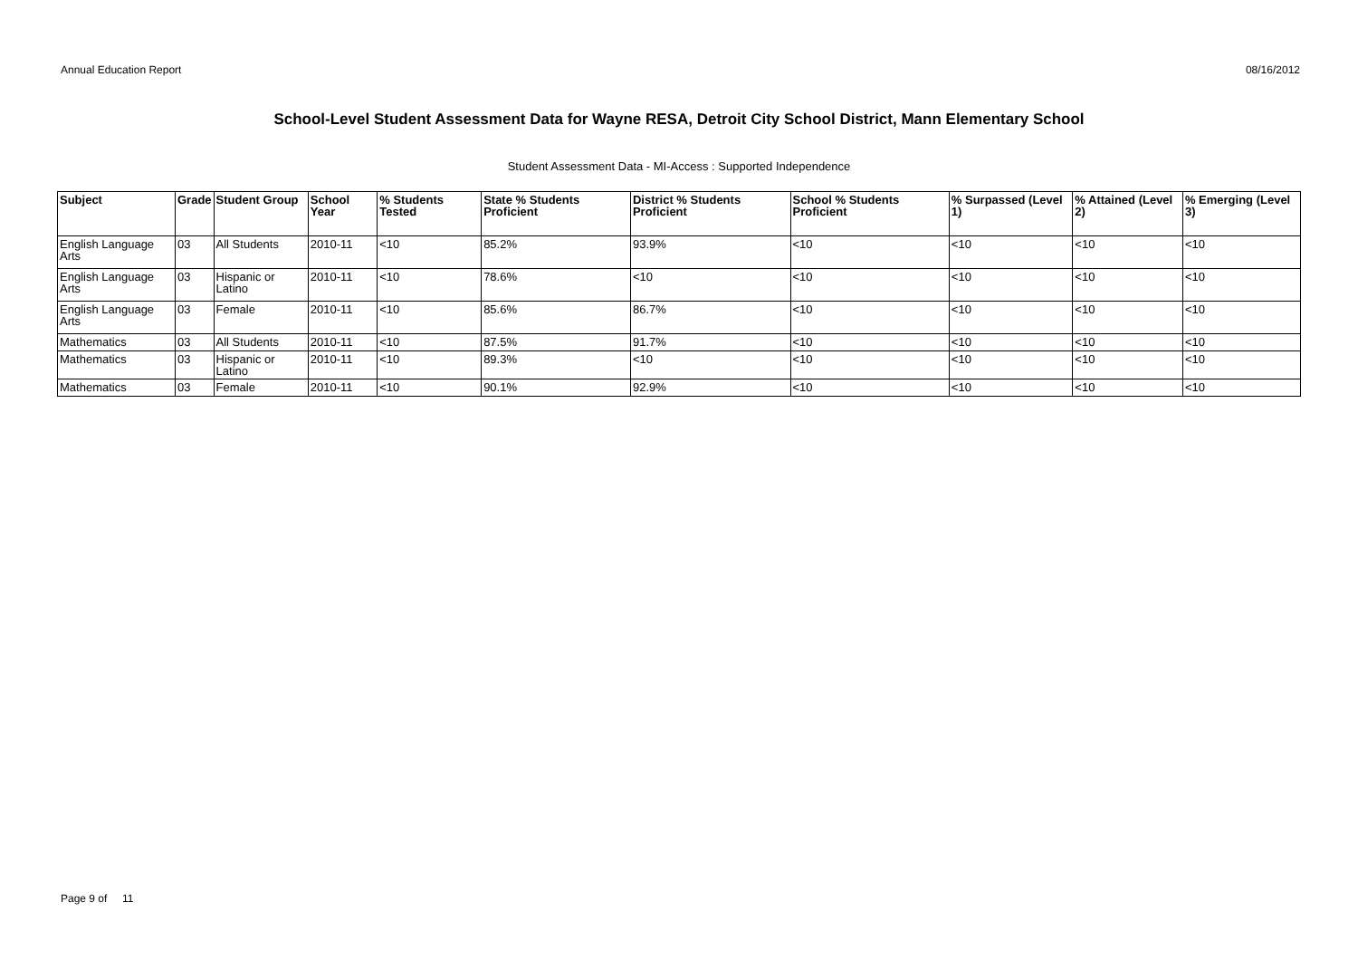Annual Education Report 08/16/2012
School-Level Student Assessment Data for Wayne RESA, Detroit City School District, Mann Elementary School
Student Assessment Data - MI-Access : Supported Independence
| Subject | Grade | Student Group | School Year | % Students Tested | State % Students Proficient | District % Students Proficient | School % Students Proficient | % Surpassed (Level 1) | % Attained (Level 2) | % Emerging (Level 3) |
| --- | --- | --- | --- | --- | --- | --- | --- | --- | --- | --- |
| English Language Arts | 03 | All Students | 2010-11 | <10 | 85.2% | 93.9% | <10 | <10 | <10 | <10 |
| English Language Arts | 03 | Hispanic or Latino | 2010-11 | <10 | 78.6% | <10 | <10 | <10 | <10 | <10 |
| English Language Arts | 03 | Female | 2010-11 | <10 | 85.6% | 86.7% | <10 | <10 | <10 | <10 |
| Mathematics | 03 | All Students | 2010-11 | <10 | 87.5% | 91.7% | <10 | <10 | <10 | <10 |
| Mathematics | 03 | Hispanic or Latino | 2010-11 | <10 | 89.3% | <10 | <10 | <10 | <10 | <10 |
| Mathematics | 03 | Female | 2010-11 | <10 | 90.1% | 92.9% | <10 | <10 | <10 | <10 |
Page 9 of 11